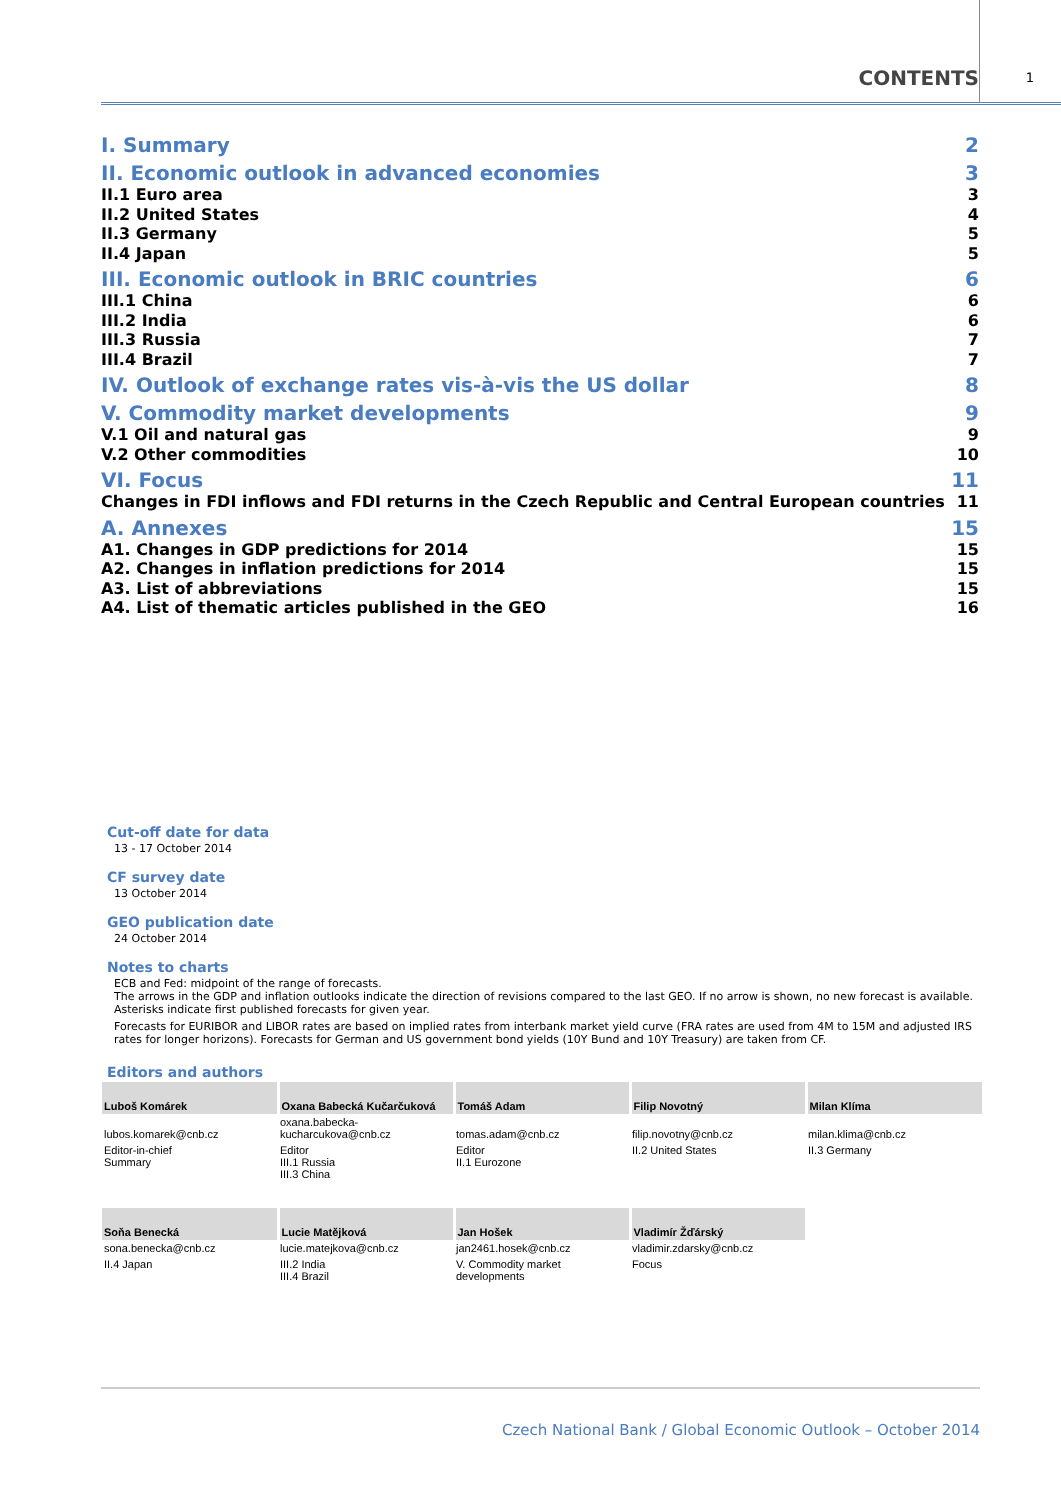CONTENTS 1
I. Summary 2
II. Economic outlook in advanced economies 3
II.1 Euro area 3
II.2 United States 4
II.3 Germany 5
II.4 Japan 5
III. Economic outlook in BRIC countries 6
III.1 China 6
III.2 India 6
III.3 Russia 7
III.4 Brazil 7
IV. Outlook of exchange rates vis-à-vis the US dollar 8
V. Commodity market developments 9
V.1 Oil and natural gas 9
V.2 Other commodities 10
VI. Focus 11
Changes in FDI inflows and FDI returns in the Czech Republic and Central European countries 11
A. Annexes 15
A1. Changes in GDP predictions for 2014 15
A2. Changes in inflation predictions for 2014 15
A3. List of abbreviations 15
A4. List of thematic articles published in the GEO 16
Cut-off date for data
13 - 17 October 2014
CF survey date
13 October 2014
GEO publication date
24 October 2014
Notes to charts
ECB and Fed: midpoint of the range of forecasts.
The arrows in the GDP and inflation outlooks indicate the direction of revisions compared to the last GEO. If no arrow is shown, no new forecast is available. Asterisks indicate first published forecasts for given year.
Forecasts for EURIBOR and LIBOR rates are based on implied rates from interbank market yield curve (FRA rates are used from 4M to 15M and adjusted IRS rates for longer horizons). Forecasts for German and US government bond yields (10Y Bund and 10Y Treasury) are taken from CF.
Editors and authors
| Luboš Komárek | Oxana Babecká Kučarčuková | Tomáš Adam | Filip Novotný | Milan Klíma |
| --- | --- | --- | --- | --- |
| lubos.komarek@cnb.cz | oxana.babecka-kucharcukova@cnb.cz | tomas.adam@cnb.cz | filip.novotny@cnb.cz | milan.klima@cnb.cz |
| Editor-in-chief Summary | Editor III.1 Russia III.3 China | Editor II.1 Eurozone | II.2 United States | II.3 Germany |
| Soňa Benecká | Lucie Matějková | Jan Hošek | Vladimír Žďárský | |
| sona.benecka@cnb.cz | lucie.matejkova@cnb.cz | jan2461.hosek@cnb.cz | vladimir.zdarsky@cnb.cz | |
| II.4 Japan | III.2 India III.4 Brazil | V. Commodity market developments | Focus | |
Czech National Bank / Global Economic Outlook – October 2014